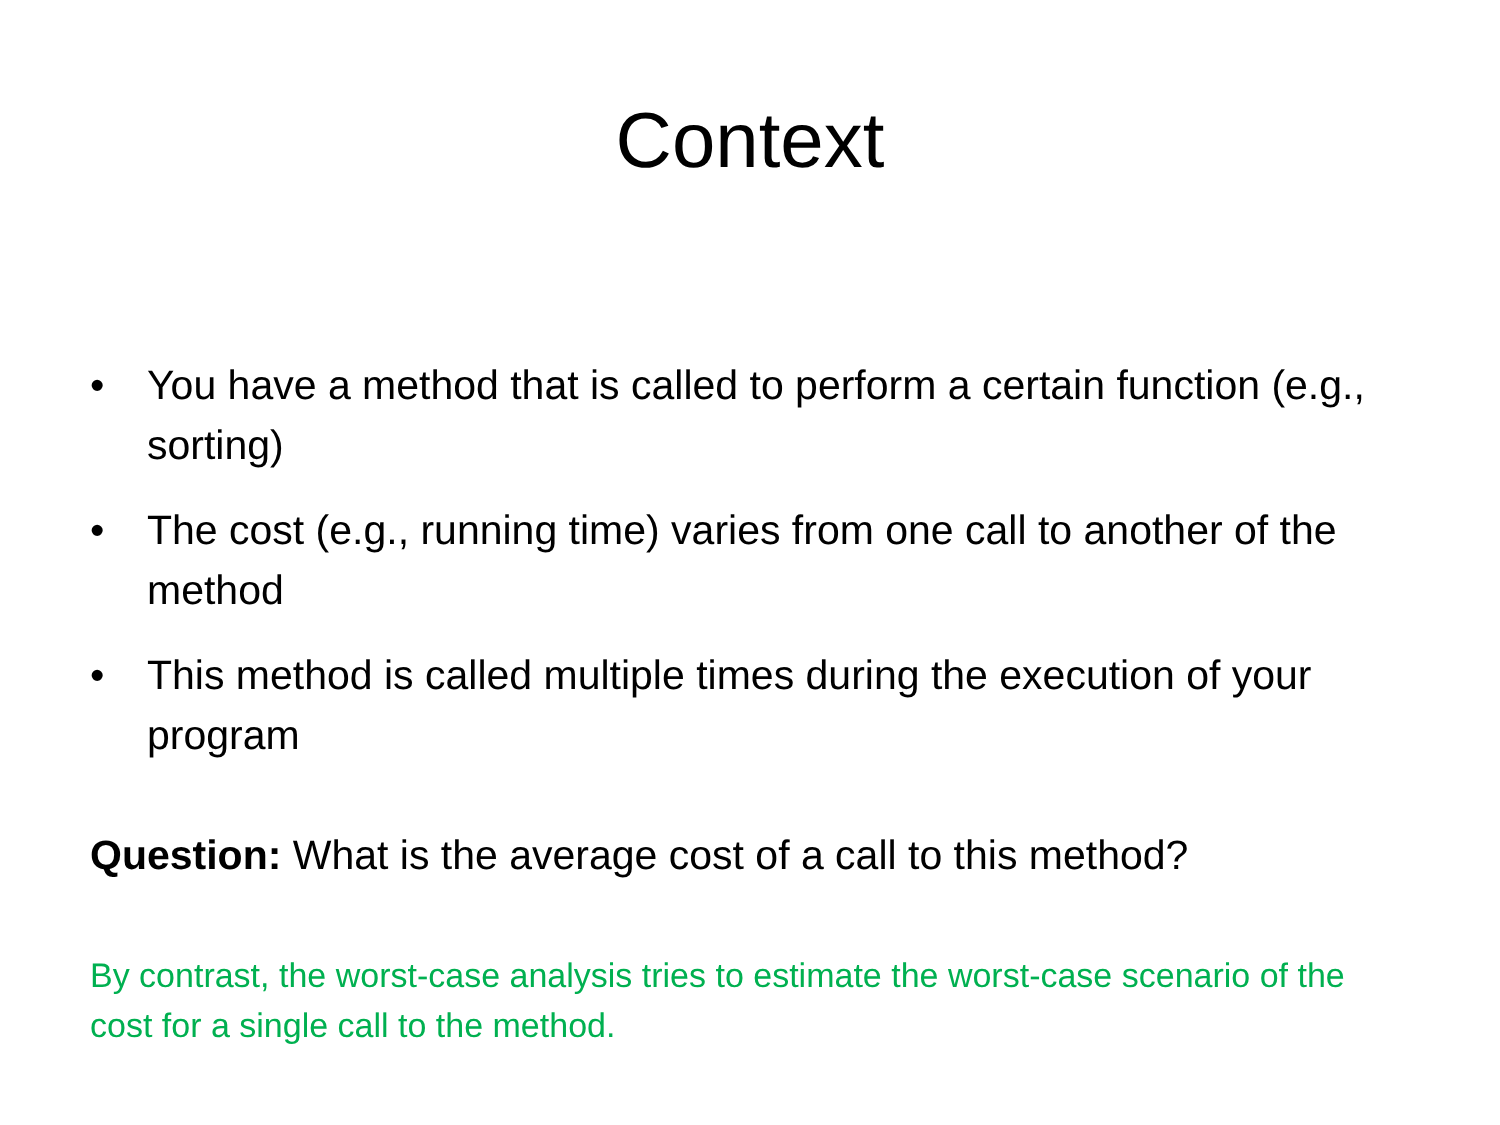Context
• You have a method that is called to perform a certain function (e.g., sorting)
• The cost (e.g., running time) varies from one call to another of the method
• This method is called multiple times during the execution of your program
Question: What is the average cost of a call to this method?
By contrast, the worst-case analysis tries to estimate the worst-case scenario of the cost for a single call to the method.